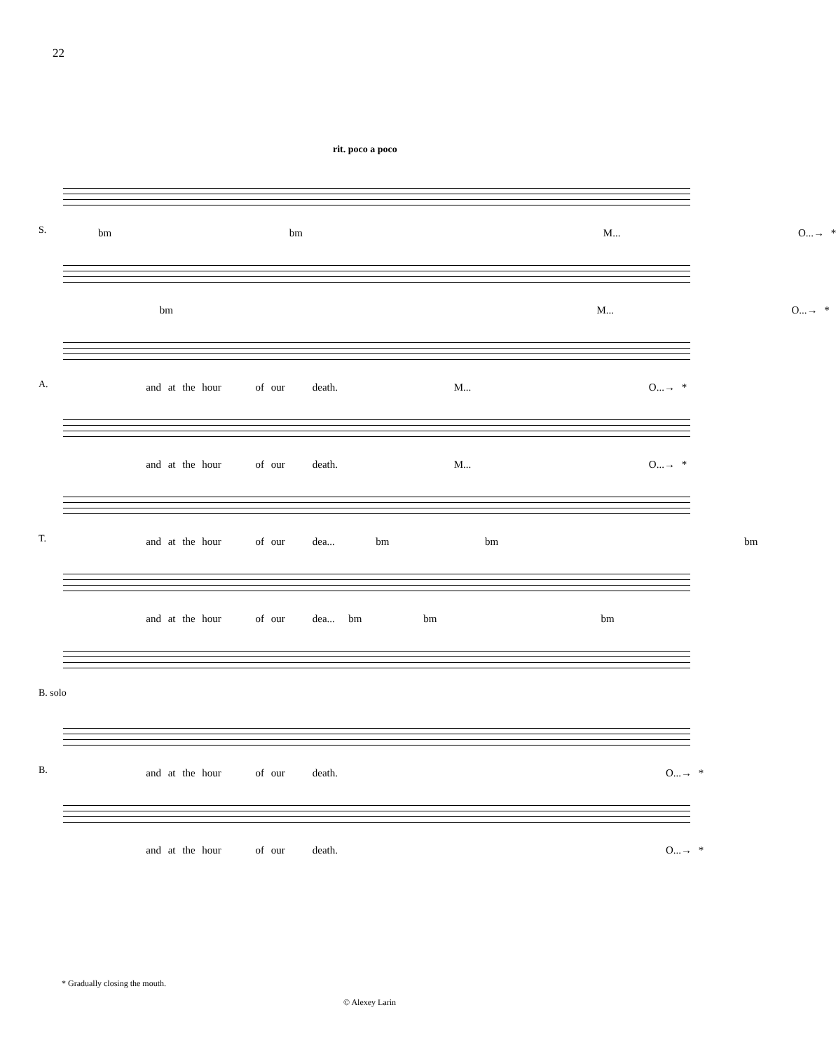22
rit. poco a poco
S.
bm bm M... O...→ *
bm M... O...→ *
A.
and at the hour of our death. M... O...→ *
and at the hour of our death. M... O...→ *
T.
and at the hour of our dea... bm bm bm
and at the hour of our dea... bm bm bm
B. solo
B.
and at the hour of our death. O...→ *
and at the hour of our death. O...→ *
* Gradually closing the mouth.
© Alexey Larin